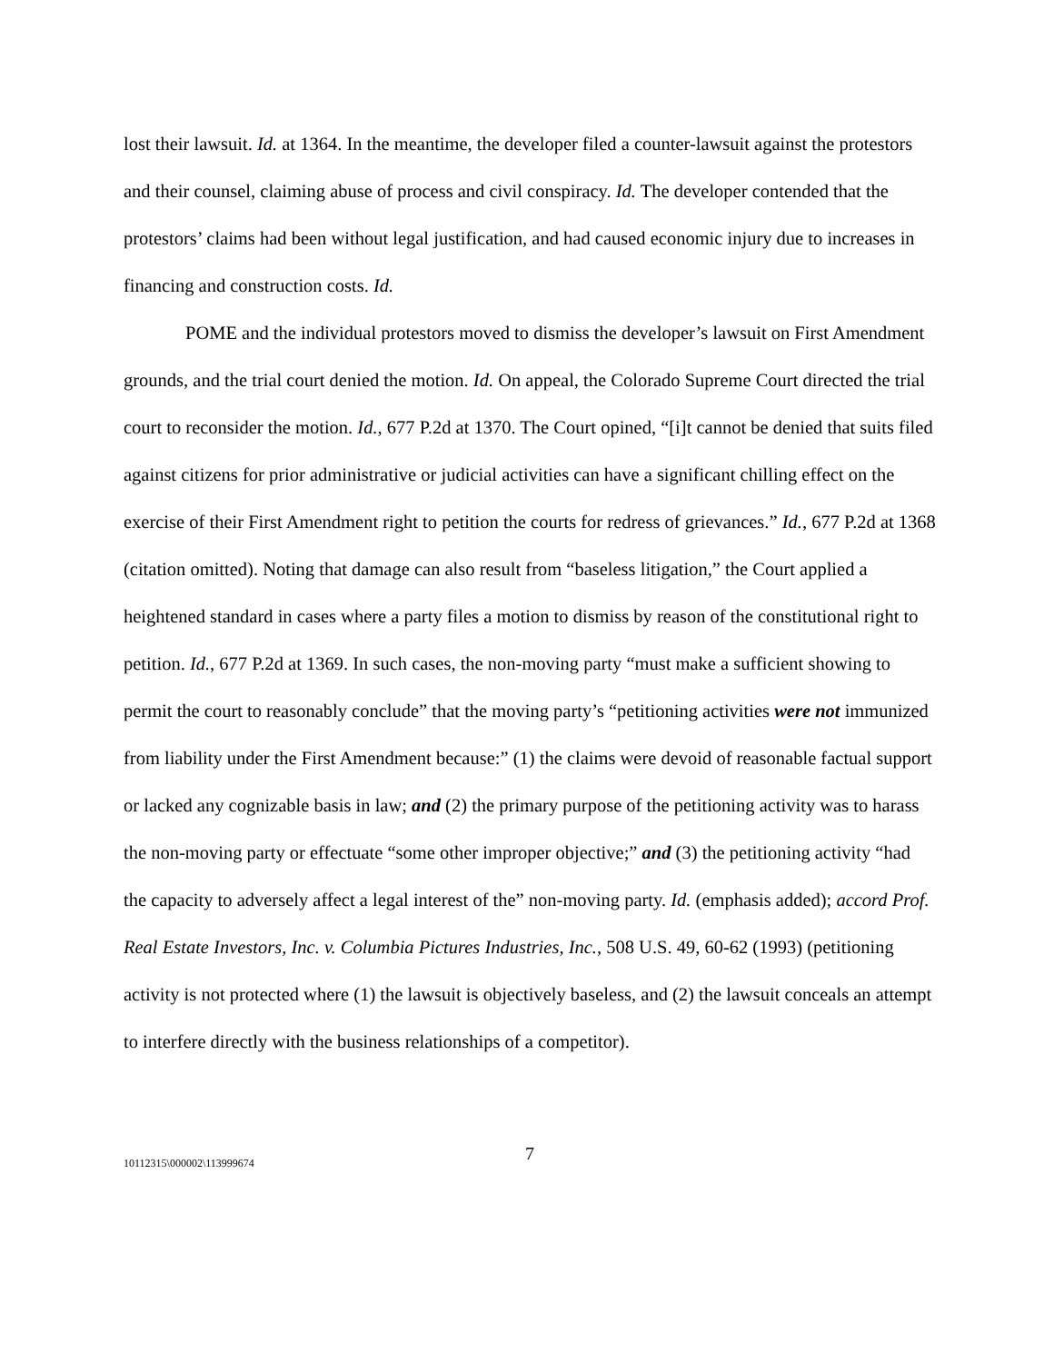lost their lawsuit. Id. at 1364. In the meantime, the developer filed a counter-lawsuit against the protestors and their counsel, claiming abuse of process and civil conspiracy. Id. The developer contended that the protestors’ claims had been without legal justification, and had caused economic injury due to increases in financing and construction costs. Id.
POME and the individual protestors moved to dismiss the developer’s lawsuit on First Amendment grounds, and the trial court denied the motion. Id. On appeal, the Colorado Supreme Court directed the trial court to reconsider the motion. Id., 677 P.2d at 1370. The Court opined, “[i]t cannot be denied that suits filed against citizens for prior administrative or judicial activities can have a significant chilling effect on the exercise of their First Amendment right to petition the courts for redress of grievances.” Id., 677 P.2d at 1368 (citation omitted). Noting that damage can also result from “baseless litigation,” the Court applied a heightened standard in cases where a party files a motion to dismiss by reason of the constitutional right to petition. Id., 677 P.2d at 1369. In such cases, the non-moving party “must make a sufficient showing to permit the court to reasonably conclude” that the moving party’s “petitioning activities were not immunized from liability under the First Amendment because:” (1) the claims were devoid of reasonable factual support or lacked any cognizable basis in law; and (2) the primary purpose of the petitioning activity was to harass the non-moving party or effectuate “some other improper objective;” and (3) the petitioning activity “had the capacity to adversely affect a legal interest of the” non-moving party. Id. (emphasis added); accord Prof. Real Estate Investors, Inc. v. Columbia Pictures Industries, Inc., 508 U.S. 49, 60-62 (1993) (petitioning activity is not protected where (1) the lawsuit is objectively baseless, and (2) the lawsuit conceals an attempt to interfere directly with the business relationships of a competitor).
7
10112315\000002\113999674